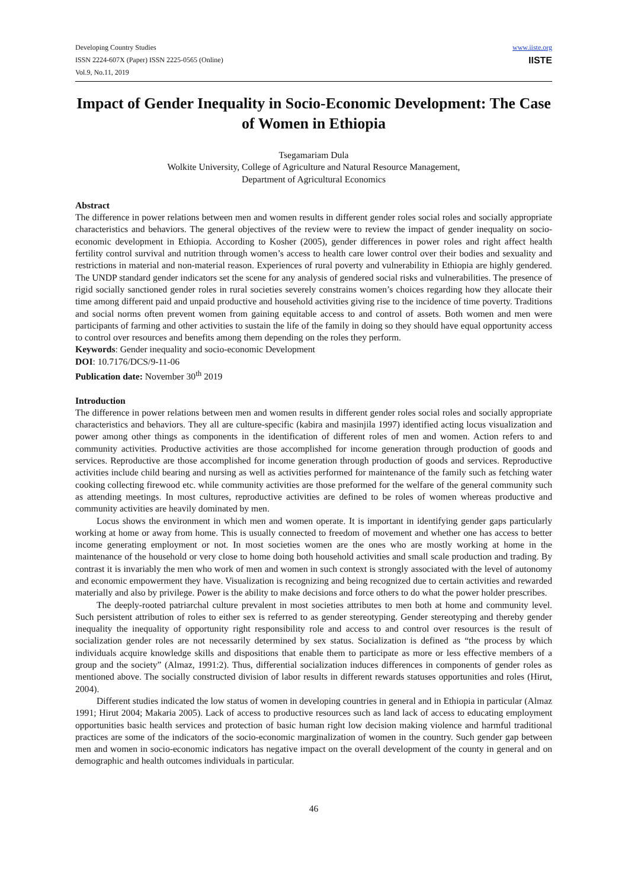Developing Country Studies
ISSN 2224-607X (Paper) ISSN 2225-0565 (Online)
Vol.9, No.11, 2019
www.iiste.org
IISTE
Impact of Gender Inequality in Socio-Economic Development: The Case of Women in Ethiopia
Tsegamariam Dula
Wolkite University, College of Agriculture and Natural Resource Management,
Department of Agricultural Economics
Abstract
The difference in power relations between men and women results in different gender roles social roles and socially appropriate characteristics and behaviors. The general objectives of the review were to review the impact of gender inequality on socio-economic development in Ethiopia. According to Kosher (2005), gender differences in power roles and right affect health fertility control survival and nutrition through women’s access to health care lower control over their bodies and sexuality and restrictions in material and non-material reason. Experiences of rural poverty and vulnerability in Ethiopia are highly gendered. The UNDP standard gender indicators set the scene for any analysis of gendered social risks and vulnerabilities. The presence of rigid socially sanctioned gender roles in rural societies severely constrains women’s choices regarding how they allocate their time among different paid and unpaid productive and household activities giving rise to the incidence of time poverty. Traditions and social norms often prevent women from gaining equitable access to and control of assets. Both women and men were participants of farming and other activities to sustain the life of the family in doing so they should have equal opportunity access to control over resources and benefits among them depending on the roles they perform.
Keywords: Gender inequality and socio-economic Development
DOI: 10.7176/DCS/9-11-06
Publication date: November 30<sup>th</sup> 2019
Introduction
The difference in power relations between men and women results in different gender roles social roles and socially appropriate characteristics and behaviors. They all are culture-specific (kabira and masinjila 1997) identified acting locus visualization and power among other things as components in the identification of different roles of men and women. Action refers to and community activities. Productive activities are those accomplished for income generation through production of goods and services. Reproductive are those accomplished for income generation through production of goods and services. Reproductive activities include child bearing and nursing as well as activities performed for maintenance of the family such as fetching water cooking collecting firewood etc. while community activities are those preformed for the welfare of the general community such as attending meetings. In most cultures, reproductive activities are defined to be roles of women whereas productive and community activities are heavily dominated by men.
Locus shows the environment in which men and women operate. It is important in identifying gender gaps particularly working at home or away from home. This is usually connected to freedom of movement and whether one has access to better income generating employment or not. In most societies women are the ones who are mostly working at home in the maintenance of the household or very close to home doing both household activities and small scale production and trading. By contrast it is invariably the men who work of men and women in such context is strongly associated with the level of autonomy and economic empowerment they have. Visualization is recognizing and being recognized due to certain activities and rewarded materially and also by privilege. Power is the ability to make decisions and force others to do what the power holder prescribes.
The deeply-rooted patriarchal culture prevalent in most societies attributes to men both at home and community level. Such persistent attribution of roles to either sex is referred to as gender stereotyping. Gender stereotyping and thereby gender inequality the inequality of opportunity right responsibility role and access to and control over resources is the result of socialization gender roles are not necessarily determined by sex status. Socialization is defined as “the process by which individuals acquire knowledge skills and dispositions that enable them to participate as more or less effective members of a group and the society” (Almaz, 1991:2). Thus, differential socialization induces differences in components of gender roles as mentioned above. The socially constructed division of labor results in different rewards statuses opportunities and roles (Hirut, 2004).
Different studies indicated the low status of women in developing countries in general and in Ethiopia in particular (Almaz 1991; Hirut 2004; Makaria 2005). Lack of access to productive resources such as land lack of access to educating employment opportunities basic health services and protection of basic human right low decision making violence and harmful traditional practices are some of the indicators of the socio-economic marginalization of women in the country. Such gender gap between men and women in socio-economic indicators has negative impact on the overall development of the county in general and on demographic and health outcomes individuals in particular.
46